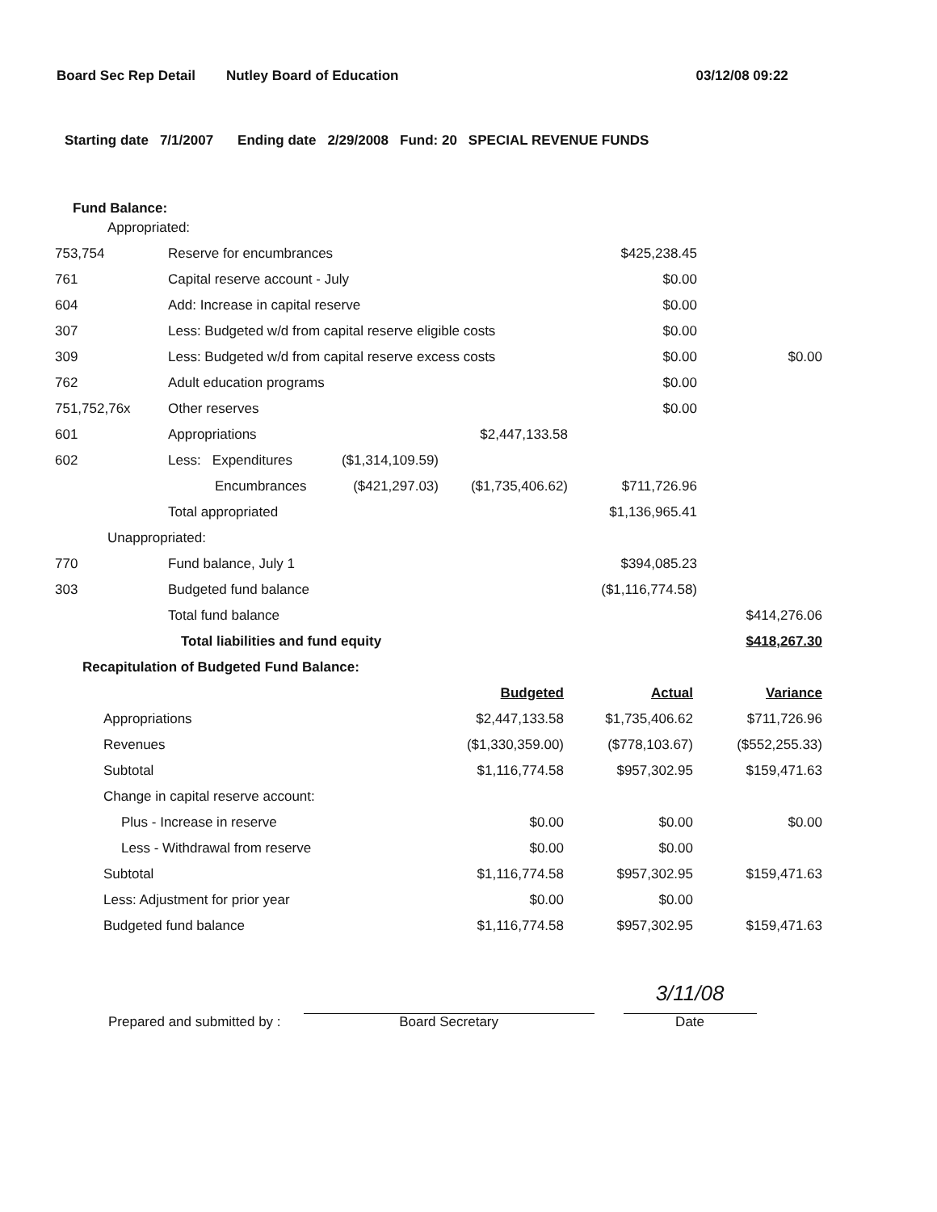Board Sec Rep Detail Nutley Board of Education 03/12/08 09:22
Starting date 7/1/2007 Ending date 2/29/2008 Fund: 20 SPECIAL REVENUE FUNDS
Fund Balance:
| Appropriated: | | | | | |
| 753,754 | Reserve for encumbrances | | | $425,238.45 | |
| 761 | Capital reserve account - July | | | $0.00 | |
| 604 | Add: Increase in capital reserve | | | $0.00 | |
| 307 | Less: Budgeted w/d from capital reserve eligible costs | | | $0.00 | |
| 309 | Less: Budgeted w/d from capital reserve excess costs | | | $0.00 | $0.00 |
| 762 | Adult education programs | | | $0.00 | |
| 751,752,76x | Other reserves | | | $0.00 | |
| 601 | Appropriations | | $2,447,133.58 | | |
| 602 | Less: Expenditures | ($1,314,109.59) | | | |
| | Encumbrances | ($421,297.03) | ($1,735,406.62) | $711,726.96 | |
| | Total appropriated | | | $1,136,965.41 | |
| Unappropriated: | | | | | |
| 770 | Fund balance, July 1 | | | $394,085.23 | |
| 303 | Budgeted fund balance | | | ($1,116,774.58) | |
| | Total fund balance | | | | $414,276.06 |
| | Total liabilities and fund equity | | | | $418,267.30 |
Recapitulation of Budgeted Fund Balance:
| | Budgeted | Actual | Variance |
| Appropriations | $2,447,133.58 | $1,735,406.62 | $711,726.96 |
| Revenues | ($1,330,359.00) | ($778,103.67) | ($552,255.33) |
| Subtotal | $1,116,774.58 | $957,302.95 | $159,471.63 |
| Change in capital reserve account: | | | |
| Plus - Increase in reserve | $0.00 | $0.00 | $0.00 |
| Less - Withdrawal from reserve | $0.00 | $0.00 | |
| Subtotal | $1,116,774.58 | $957,302.95 | $159,471.63 |
| Less: Adjustment for prior year | $0.00 | $0.00 | |
| Budgeted fund balance | $1,116,774.58 | $957,302.95 | $159,471.63 |
Prepared and submitted by :
Board Secretary
3/11/08
Date